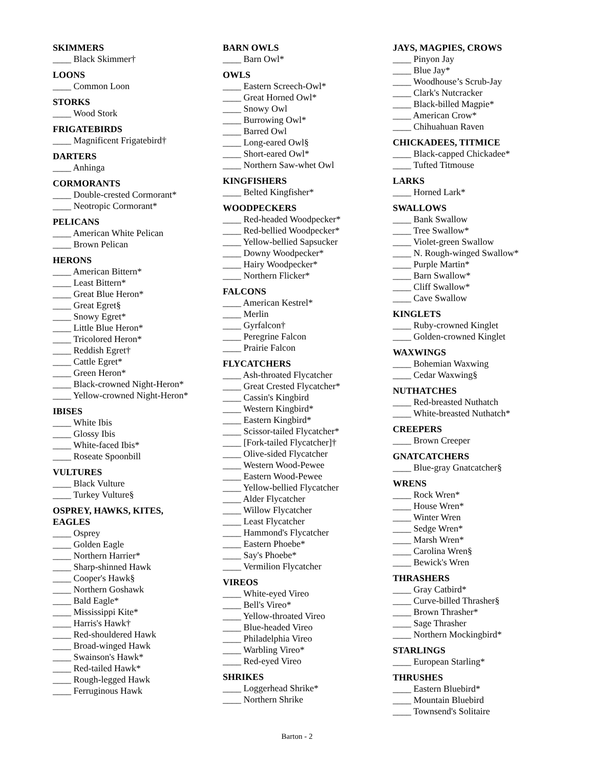SKIMMERS
____ Black Skimmer†
LOONS
____ Common Loon
STORKS
____ Wood Stork
FRIGATEBIRDS
____ Magnificent Frigatebird†
DARTERS
____ Anhinga
CORMORANTS
____ Double-crested Cormorant*
____ Neotropic Cormorant*
PELICANS
____ American White Pelican
____ Brown Pelican
HERONS
____ American Bittern*
____ Least Bittern*
____ Great Blue Heron*
____ Great Egret§
____ Snowy Egret*
____ Little Blue Heron*
____ Tricolored Heron*
____ Reddish Egret†
____ Cattle Egret*
____ Green Heron*
____ Black-crowned Night-Heron*
____ Yellow-crowned Night-Heron*
IBISES
____ White Ibis
____ Glossy Ibis
____ White-faced Ibis*
____ Roseate Spoonbill
VULTURES
____ Black Vulture
____ Turkey Vulture§
OSPREY, HAWKS, KITES,
EAGLES
____ Osprey
____ Golden Eagle
____ Northern Harrier*
____ Sharp-shinned Hawk
____ Cooper's Hawk§
____ Northern Goshawk
____ Bald Eagle*
____ Mississippi Kite*
____ Harris's Hawk†
____ Red-shouldered Hawk
____ Broad-winged Hawk
____ Swainson's Hawk*
____ Red-tailed Hawk*
____ Rough-legged Hawk
____ Ferruginous Hawk
BARN OWLS
____ Barn Owl*
OWLS
____ Eastern Screech-Owl*
____ Great Horned Owl*
____ Snowy Owl
____ Burrowing Owl*
____ Barred Owl
____ Long-eared Owl§
____ Short-eared Owl*
____ Northern Saw-whet Owl
KINGFISHERS
____ Belted Kingfisher*
WOODPECKERS
____ Red-headed Woodpecker*
____ Red-bellied Woodpecker*
____ Yellow-bellied Sapsucker
____ Downy Woodpecker*
____ Hairy Woodpecker*
____ Northern Flicker*
FALCONS
____ American Kestrel*
____ Merlin
____ Gyrfalcon†
____ Peregrine Falcon
____ Prairie Falcon
FLYCATCHERS
____ Ash-throated Flycatcher
____ Great Crested Flycatcher*
____ Cassin's Kingbird
____ Western Kingbird*
____ Eastern Kingbird*
____ Scissor-tailed Flycatcher*
____ [Fork-tailed Flycatcher]†
____ Olive-sided Flycatcher
____ Western Wood-Pewee
____ Eastern Wood-Pewee
____ Yellow-bellied Flycatcher
____ Alder Flycatcher
____ Willow Flycatcher
____ Least Flycatcher
____ Hammond's Flycatcher
____ Eastern Phoebe*
____ Say's Phoebe*
____ Vermilion Flycatcher
VIREOS
____ White-eyed Vireo
____ Bell's Vireo*
____ Yellow-throated Vireo
____ Blue-headed Vireo
____ Philadelphia Vireo
____ Warbling Vireo*
____ Red-eyed Vireo
SHRIKES
____ Loggerhead Shrike*
____ Northern Shrike
JAYS, MAGPIES, CROWS
____ Pinyon Jay
____ Blue Jay*
____ Woodhouse’s Scrub-Jay
____ Clark's Nutcracker
____ Black-billed Magpie*
____ American Crow*
____ Chihuahuan Raven
CHICKADEES, TITMICE
____ Black-capped Chickadee*
____ Tufted Titmouse
LARKS
____ Horned Lark*
SWALLOWS
____ Bank Swallow
____ Tree Swallow*
____ Violet-green Swallow
____ N. Rough-winged Swallow*
____ Purple Martin*
____ Barn Swallow*
____ Cliff Swallow*
____ Cave Swallow
KINGLETS
____ Ruby-crowned Kinglet
____ Golden-crowned Kinglet
WAXWINGS
____ Bohemian Waxwing
____ Cedar Waxwing§
NUTHATCHES
____ Red-breasted Nuthatch
____ White-breasted Nuthatch*
CREEPERS
____ Brown Creeper
GNATCATCHERS
____ Blue-gray Gnatcatcher§
WRENS
____ Rock Wren*
____ House Wren*
____ Winter Wren
____ Sedge Wren*
____ Marsh Wren*
____ Carolina Wren§
____ Bewick's Wren
THRASHERS
____ Gray Catbird*
____ Curve-billed Thrasher§
____ Brown Thrasher*
____ Sage Thrasher
____ Northern Mockingbird*
STARLINGS
____ European Starling*
THRUSHES
____ Eastern Bluebird*
____ Mountain Bluebird
____ Townsend's Solitaire
Barton - 2